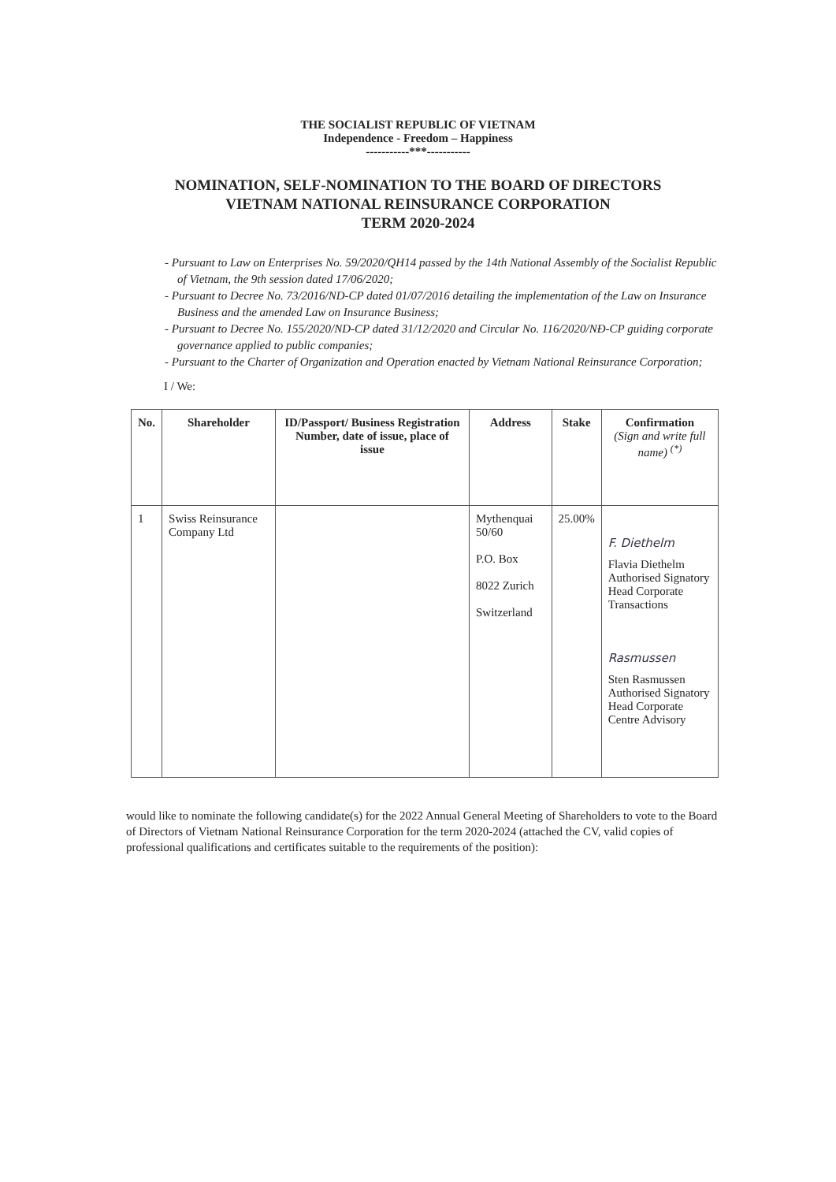THE SOCIALIST REPUBLIC OF VIETNAM
Independence - Freedom – Happiness
-----------***-----------
NOMINATION, SELF-NOMINATION TO THE BOARD OF DIRECTORS
VIETNAM NATIONAL REINSURANCE CORPORATION
TERM 2020-2024
- Pursuant to Law on Enterprises No. 59/2020/QH14 passed by the 14th National Assembly of the Socialist Republic of Vietnam, the 9th session dated 17/06/2020;
- Pursuant to Decree No. 73/2016/ND-CP dated 01/07/2016 detailing the implementation of the Law on Insurance Business and the amended Law on Insurance Business;
- Pursuant to Decree No. 155/2020/ND-CP dated 31/12/2020 and Circular No. 116/2020/NĐ-CP guiding corporate governance applied to public companies;
- Pursuant to the Charter of Organization and Operation enacted by Vietnam National Reinsurance Corporation;
I / We:
| No. | Shareholder | ID/Passport/ Business Registration Number, date of issue, place of issue | Address | Stake | Confirmation (Sign and write full name) <sup>(*)</sup> |
| --- | --- | --- | --- | --- | --- |
| 1 | Swiss Reinsurance Company Ltd | | Mythenquai 50/60 P.O. Box 8022 Zurich Switzerland | 25.00% | F. Diethelm Flavia Diethelm Authorised Signatory Head Corporate Transactions Rasmussen Sten Rasmussen Authorised Signatory Head Corporate Centre Advisory |
would like to nominate the following candidate(s) for the 2022 Annual General Meeting of Shareholders to vote to the Board of Directors of Vietnam National Reinsurance Corporation for the term 2020-2024 (attached the CV, valid copies of professional qualifications and certificates suitable to the requirements of the position):